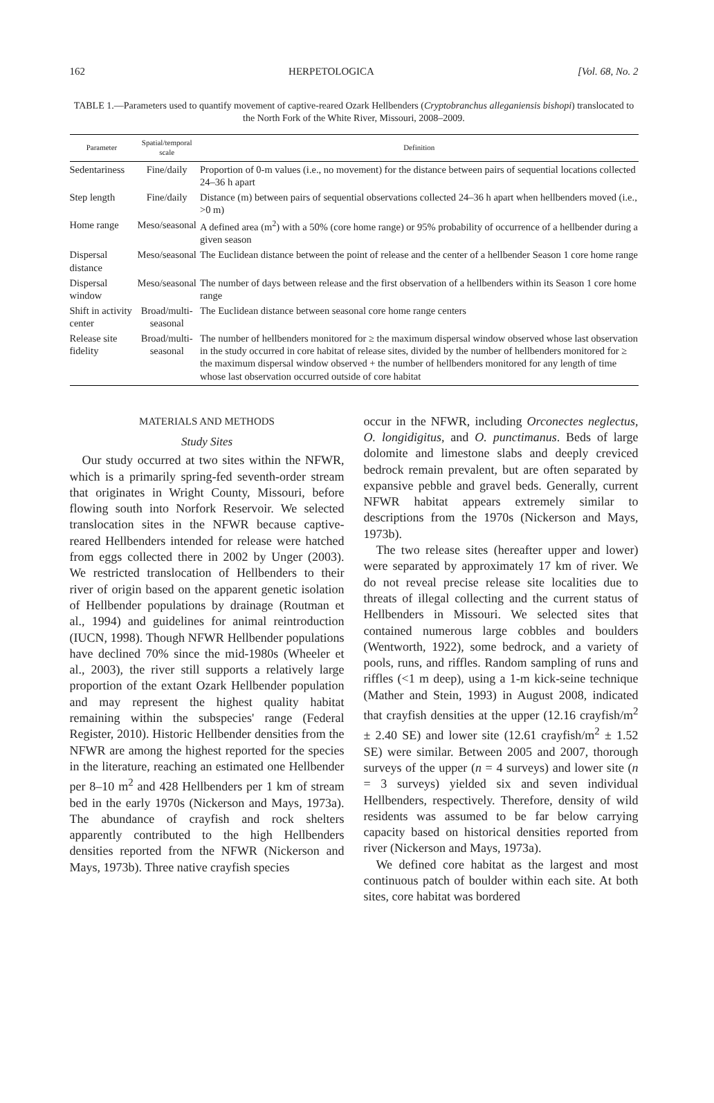162 HERPETOLOGICA [Vol. 68, No. 2
TABLE 1.—Parameters used to quantify movement of captive-reared Ozark Hellbenders (Cryptobranchus alleganiensis bishopi) translocated to the North Fork of the White River, Missouri, 2008–2009.
| Parameter | Spatial/temporal scale | Definition |
| --- | --- | --- |
| Sedentariness | Fine/daily | Proportion of 0-m values (i.e., no movement) for the distance between pairs of sequential locations collected 24–36 h apart |
| Step length | Fine/daily | Distance (m) between pairs of sequential observations collected 24–36 h apart when hellbenders moved (i.e., >0 m) |
| Home range | Meso/seasonal | A defined area (m<sup>2</sup>) with a 50% (core home range) or 95% probability of occurrence of a hellbender during a given season |
| Dispersal distance | Meso/seasonal | The Euclidean distance between the point of release and the center of a hellbender Season 1 core home range |
| Dispersal window | Meso/seasonal | The number of days between release and the first observation of a hellbenders within its Season 1 core home range |
| Shift in activity center | Broad/multi-seasonal | The Euclidean distance between seasonal core home range centers |
| Release site fidelity | Broad/multi-seasonal | The number of hellbenders monitored for ≥ the maximum dispersal window observed whose last observation in the study occurred in core habitat of release sites, divided by the number of hellbenders monitored for ≥ the maximum dispersal window observed + the number of hellbenders monitored for any length of time whose last observation occurred outside of core habitat |
MATERIALS AND METHODS
Study Sites
Our study occurred at two sites within the NFWR, which is a primarily spring-fed seventh-order stream that originates in Wright County, Missouri, before flowing south into Norfork Reservoir. We selected translocation sites in the NFWR because captive-reared Hellbenders intended for release were hatched from eggs collected there in 2002 by Unger (2003). We restricted translocation of Hellbenders to their river of origin based on the apparent genetic isolation of Hellbender populations by drainage (Routman et al., 1994) and guidelines for animal reintroduction (IUCN, 1998). Though NFWR Hellbender populations have declined 70% since the mid-1980s (Wheeler et al., 2003), the river still supports a relatively large proportion of the extant Ozark Hellbender population and may represent the highest quality habitat remaining within the subspecies' range (Federal Register, 2010). Historic Hellbender densities from the NFWR are among the highest reported for the species in the literature, reaching an estimated one Hellbender per 8–10 m<sup>2</sup> and 428 Hellbenders per 1 km of stream bed in the early 1970s (Nickerson and Mays, 1973a). The abundance of crayfish and rock shelters apparently contributed to the high Hellbenders densities reported from the NFWR (Nickerson and Mays, 1973b). Three native crayfish species
occur in the NFWR, including Orconectes neglectus, O. longidigitus, and O. punctimanus. Beds of large dolomite and limestone slabs and deeply creviced bedrock remain prevalent, but are often separated by expansive pebble and gravel beds. Generally, current NFWR habitat appears extremely similar to descriptions from the 1970s (Nickerson and Mays, 1973b).
The two release sites (hereafter upper and lower) were separated by approximately 17 km of river. We do not reveal precise release site localities due to threats of illegal collecting and the current status of Hellbenders in Missouri. We selected sites that contained numerous large cobbles and boulders (Wentworth, 1922), some bedrock, and a variety of pools, runs, and riffles. Random sampling of runs and riffles (<1 m deep), using a 1-m kick-seine technique (Mather and Stein, 1993) in August 2008, indicated that crayfish densities at the upper (12.16 crayfish/m<sup>2</sup> ± 2.40 SE) and lower site (12.61 crayfish/m<sup>2</sup> ± 1.52 SE) were similar. Between 2005 and 2007, thorough surveys of the upper (n = 4 surveys) and lower site (n = 3 surveys) yielded six and seven individual Hellbenders, respectively. Therefore, density of wild residents was assumed to be far below carrying capacity based on historical densities reported from river (Nickerson and Mays, 1973a).
We defined core habitat as the largest and most continuous patch of boulder within each site. At both sites, core habitat was bordered